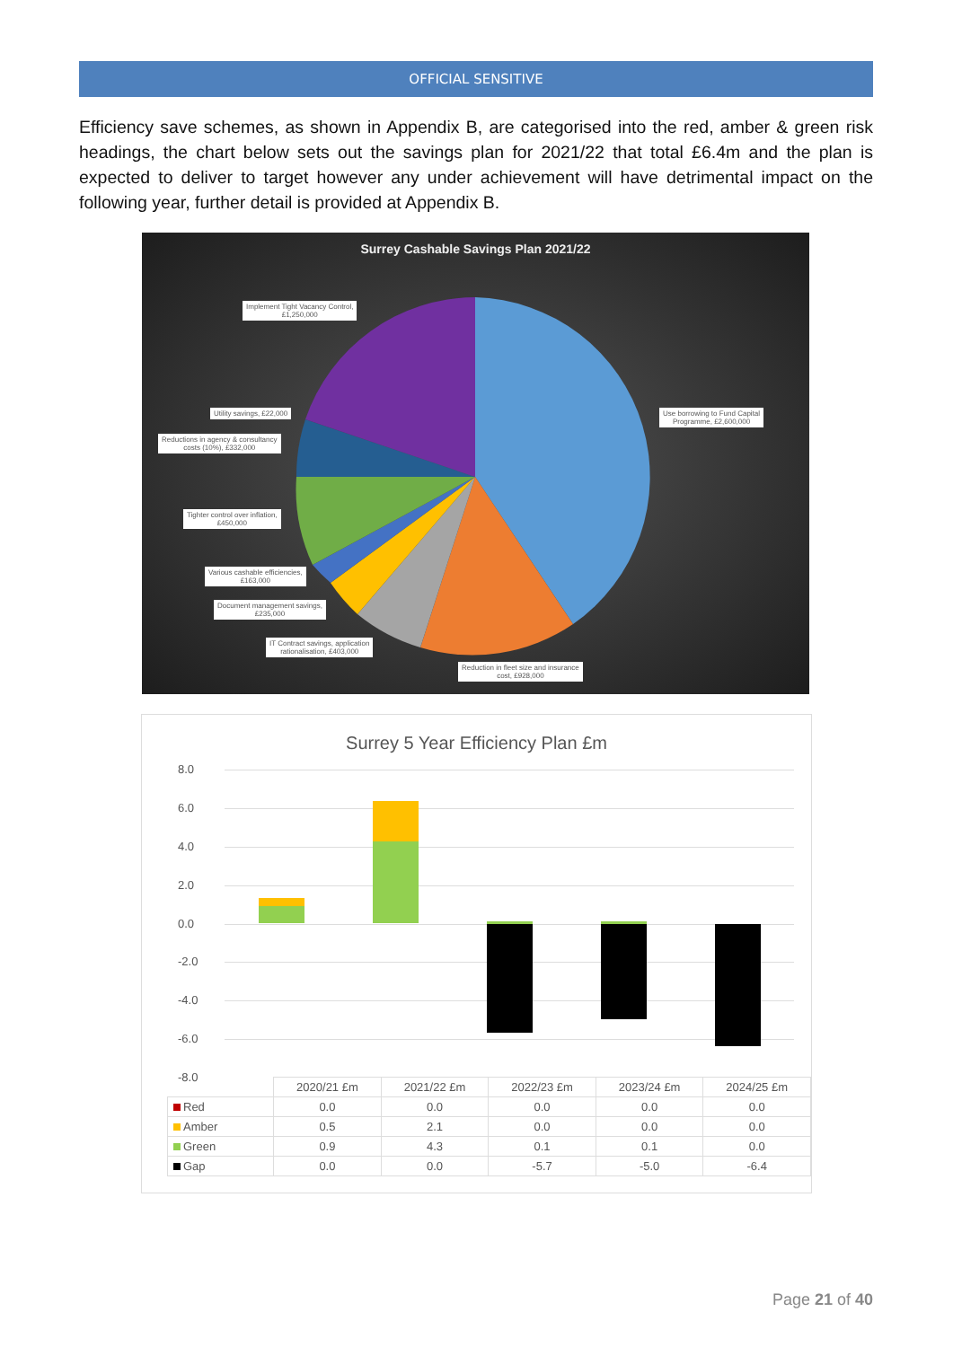OFFICIAL SENSITIVE
Efficiency save schemes, as shown in Appendix B, are categorised into the red, amber & green risk headings, the chart below sets out the savings plan for 2021/22 that total £6.4m and the plan is expected to deliver to target however any under achievement will have detrimental impact on the following year, further detail is provided at Appendix B.
Surrey Cashable Savings Plan 2021/22
Implement Tight Vacancy Control,
£1,250,000
Use borrowing to Fund Capital
Programme, £2,600,000
Utility savings, £22,000
Reductions in agency & consultancy
costs (10%), £332,000
Tighter control over inflation,
£450,000
Various cashable efficiencies,
£163,000
Document management savings,
£235,000
IT Contract savings, application
rationalisation, £403,000
Reduction in fleet size and insurance
cost, £928,000
Surrey 5 Year Efficiency Plan £m
8.0
6.0
4.0
2.0
0.0
-2.0
-4.0
-6.0
-8.0
| | 2020/21 £m | 2021/22 £m | 2022/23 £m | 2023/24 £m | 2024/25 £m |
| --- | --- | --- | --- | --- | --- |
| Red | 0.0 | 0.0 | 0.0 | 0.0 | 0.0 |
| Amber | 0.5 | 2.1 | 0.0 | 0.0 | 0.0 |
| Green | 0.9 | 4.3 | 0.1 | 0.1 | 0.0 |
| Gap | 0.0 | 0.0 | -5.7 | -5.0 | -6.4 |
Page 21 of 40